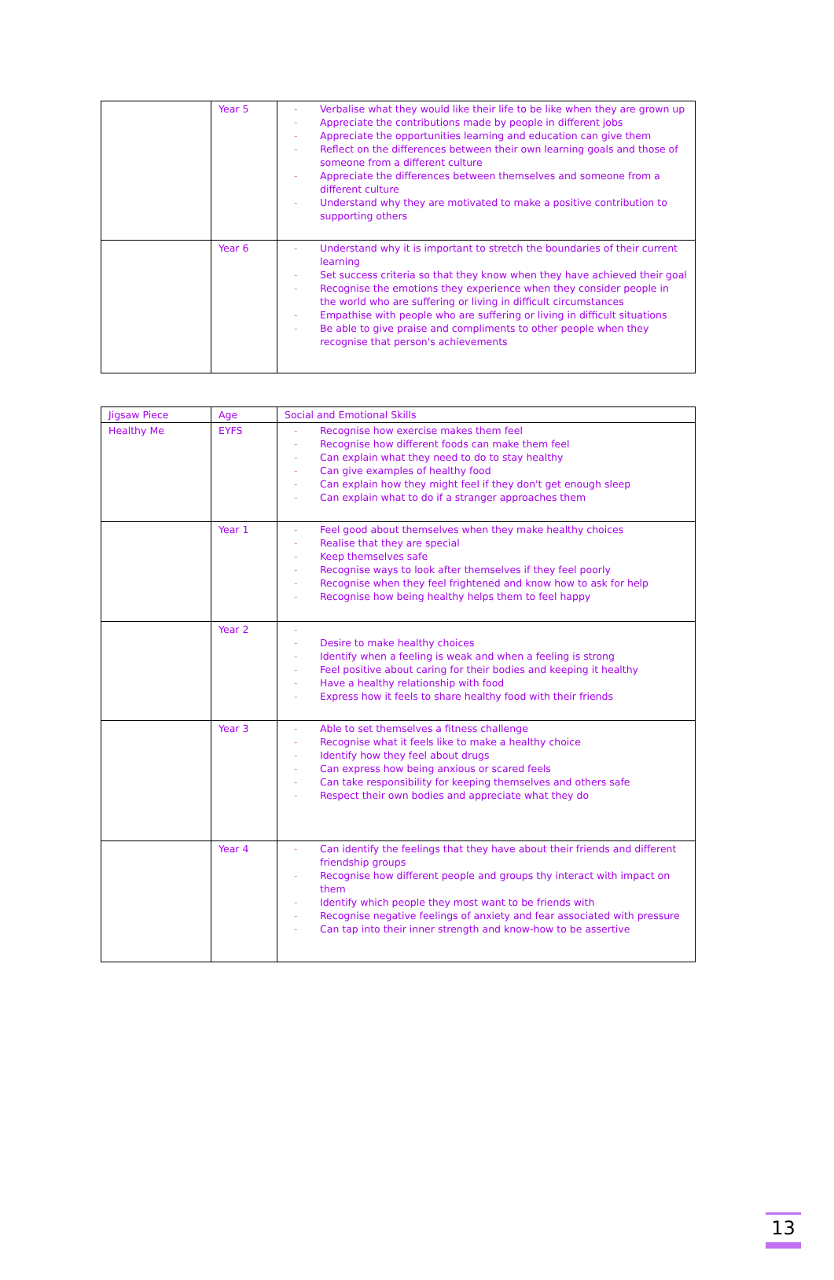| | Year 5 | - Verbalise what they would like their life to be like when they are grown up - Appreciate the contributions made by people in different jobs - Appreciate the opportunities learning and education can give them - Reflect on the differences between their own learning goals and those of someone from a different culture - Appreciate the differences between themselves and someone from a different culture - Understand why they are motivated to make a positive contribution to supporting others |
| | Year 6 | - Understand why it is important to stretch the boundaries of their current learning - Set success criteria so that they know when they have achieved their goal - Recognise the emotions they experience when they consider people in the world who are suffering or living in difficult circumstances - Empathise with people who are suffering or living in difficult situations - Be able to give praise and compliments to other people when they recognise that person's achievements |
| Jigsaw Piece | Age | Social and Emotional Skills |
| Healthy Me | EYFS | - Recognise how exercise makes them feel - Recognise how different foods can make them feel - Can explain what they need to do to stay healthy - Can give examples of healthy food - Can explain how they might feel if they don't get enough sleep - Can explain what to do if a stranger approaches them |
| | Year 1 | - Feel good about themselves when they make healthy choices - Realise that they are special - Keep themselves safe - Recognise ways to look after themselves if they feel poorly - Recognise when they feel frightened and know how to ask for help - Recognise how being healthy helps them to feel happy |
| | Year 2 | - - Desire to make healthy choices - Identify when a feeling is weak and when a feeling is strong - Feel positive about caring for their bodies and keeping it healthy - Have a healthy relationship with food - Express how it feels to share healthy food with their friends |
| | Year 3 | - Able to set themselves a fitness challenge - Recognise what it feels like to make a healthy choice - Identify how they feel about drugs - Can express how being anxious or scared feels - Can take responsibility for keeping themselves and others safe - Respect their own bodies and appreciate what they do |
| | Year 4 | - Can identify the feelings that they have about their friends and different friendship groups - Recognise how different people and groups thy interact with impact on them - Identify which people they most want to be friends with - Recognise negative feelings of anxiety and fear associated with pressure - Can tap into their inner strength and know-how to be assertive |
13